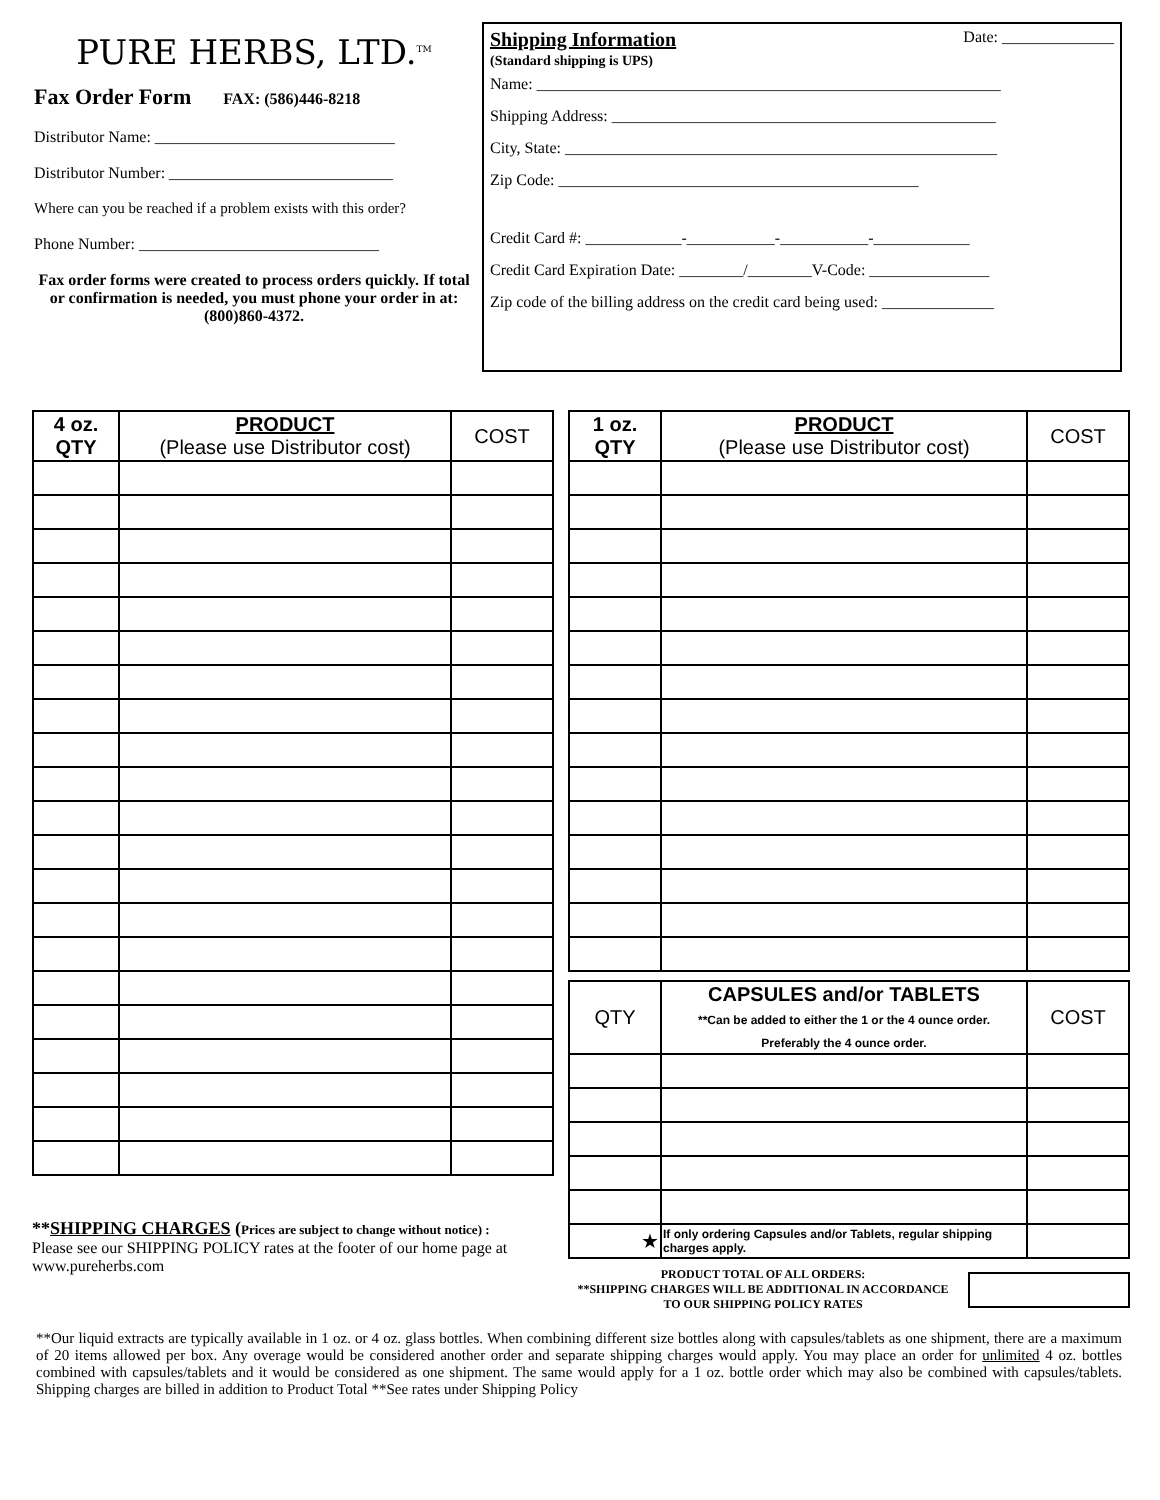PURE HERBS, LTD.<sup>TM</sup>
Fax Order Form FAX: (586)446-8218
Distributor Name: ______________________________
Distributor Number: ____________________________
Where can you be reached if a problem exists with this order?
Phone Number: ______________________________
Fax order forms were created to process orders quickly. If total or confirmation is needed, you must phone your order in at: (800)860-4372.
Shipping Information Date: ______________
(Standard shipping is UPS)
Name: __________________________________________________________
Shipping Address: ________________________________________________
City, State: ______________________________________________________
Zip Code: _____________________________________________
Credit Card #: ____________-___________-___________-____________
Credit Card Expiration Date: ________/________V-Code: _______________
Zip code of the billing address on the credit card being used: ______________
| 4 oz. QTY | PRODUCT (Please use Distributor cost) | COST |
| --- | --- | --- |
**SHIPPING CHARGES (Prices are subject to change without notice) :
Please see our SHIPPING POLICY rates at the footer of our home page at www.pureherbs.com
| 1 oz. QTY | PRODUCT (Please use Distributor cost) | COST |
| --- | --- | --- |
| QTY | CAPSULES and/or TABLETS **Can be added to either the 1 or the 4 ounce order. Preferably the 4 ounce order. | COST |
| --- | --- | --- |
| ★ | If only ordering Capsules and/or Tablets, regular shipping charges apply. | |
PRODUCT TOTAL OF ALL ORDERS:
**SHIPPING CHARGES WILL BE ADDITIONAL IN ACCORDANCE TO OUR SHIPPING POLICY RATES
**Our liquid extracts are typically available in 1 oz. or 4 oz. glass bottles. When combining different size bottles along with capsules/tablets as one shipment, there are a maximum of 20 items allowed per box. Any overage would be considered another order and separate shipping charges would apply. You may place an order for unlimited 4 oz. bottles combined with capsules/tablets and it would be considered as one shipment. The same would apply for a 1 oz. bottle order which may also be combined with capsules/tablets. Shipping charges are billed in addition to Product Total **See rates under Shipping Policy